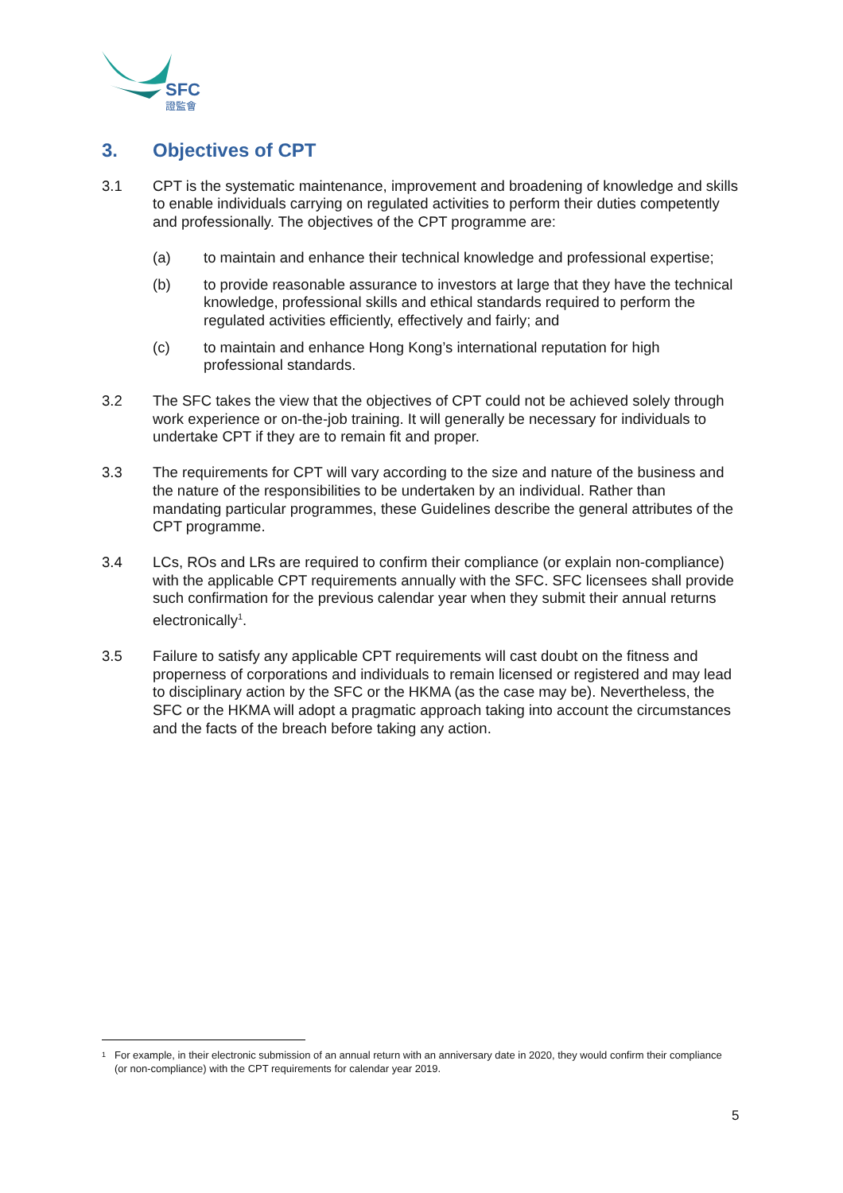SFC
證監會
3. Objectives of CPT
3.1 CPT is the systematic maintenance, improvement and broadening of knowledge and skills to enable individuals carrying on regulated activities to perform their duties competently and professionally. The objectives of the CPT programme are:
(a) to maintain and enhance their technical knowledge and professional expertise;
(b) to provide reasonable assurance to investors at large that they have the technical knowledge, professional skills and ethical standards required to perform the regulated activities efficiently, effectively and fairly; and
(c) to maintain and enhance Hong Kong’s international reputation for high professional standards.
3.2 The SFC takes the view that the objectives of CPT could not be achieved solely through work experience or on-the-job training. It will generally be necessary for individuals to undertake CPT if they are to remain fit and proper.
3.3 The requirements for CPT will vary according to the size and nature of the business and the nature of the responsibilities to be undertaken by an individual. Rather than mandating particular programmes, these Guidelines describe the general attributes of the CPT programme.
3.4 LCs, ROs and LRs are required to confirm their compliance (or explain non-compliance) with the applicable CPT requirements annually with the SFC. SFC licensees shall provide such confirmation for the previous calendar year when they submit their annual returns electronically<sup>1</sup>.
3.5 Failure to satisfy any applicable CPT requirements will cast doubt on the fitness and properness of corporations and individuals to remain licensed or registered and may lead to disciplinary action by the SFC or the HKMA (as the case may be). Nevertheless, the SFC or the HKMA will adopt a pragmatic approach taking into account the circumstances and the facts of the breach before taking any action.
<sup>1</sup> For example, in their electronic submission of an annual return with an anniversary date in 2020, they would confirm their compliance (or non-compliance) with the CPT requirements for calendar year 2019.
5